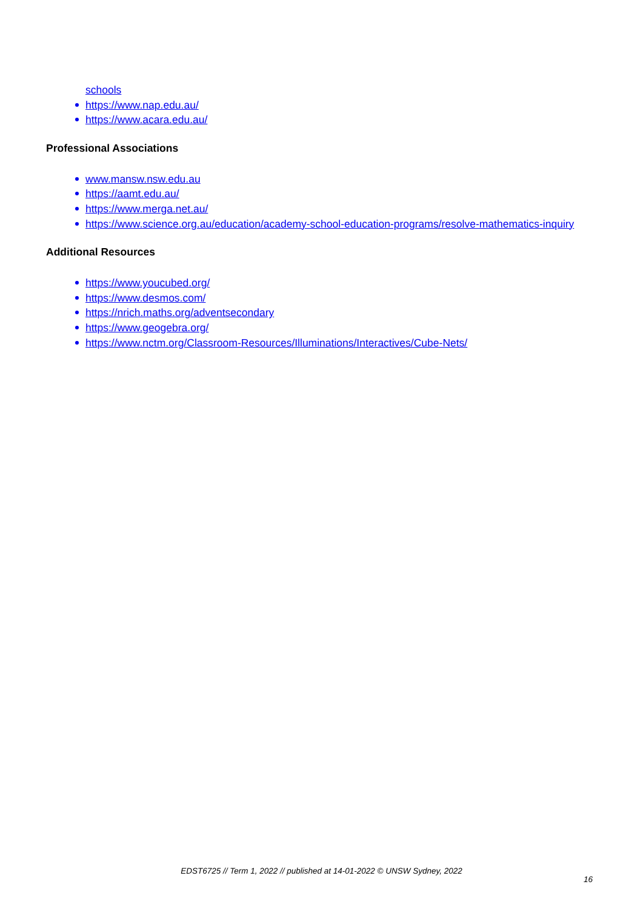schools
https://www.nap.edu.au/
https://www.acara.edu.au/
Professional Associations
www.mansw.nsw.edu.au
https://aamt.edu.au/
https://www.merga.net.au/
https://www.science.org.au/education/academy-school-education-programs/resolve-mathematics-inquiry
Additional Resources
https://www.youcubed.org/
https://www.desmos.com/
https://nrich.maths.org/adventsecondary
https://www.geogebra.org/
https://www.nctm.org/Classroom-Resources/Illuminations/Interactives/Cube-Nets/
EDST6725 // Term 1, 2022 // published at 14-01-2022 © UNSW Sydney, 2022
16